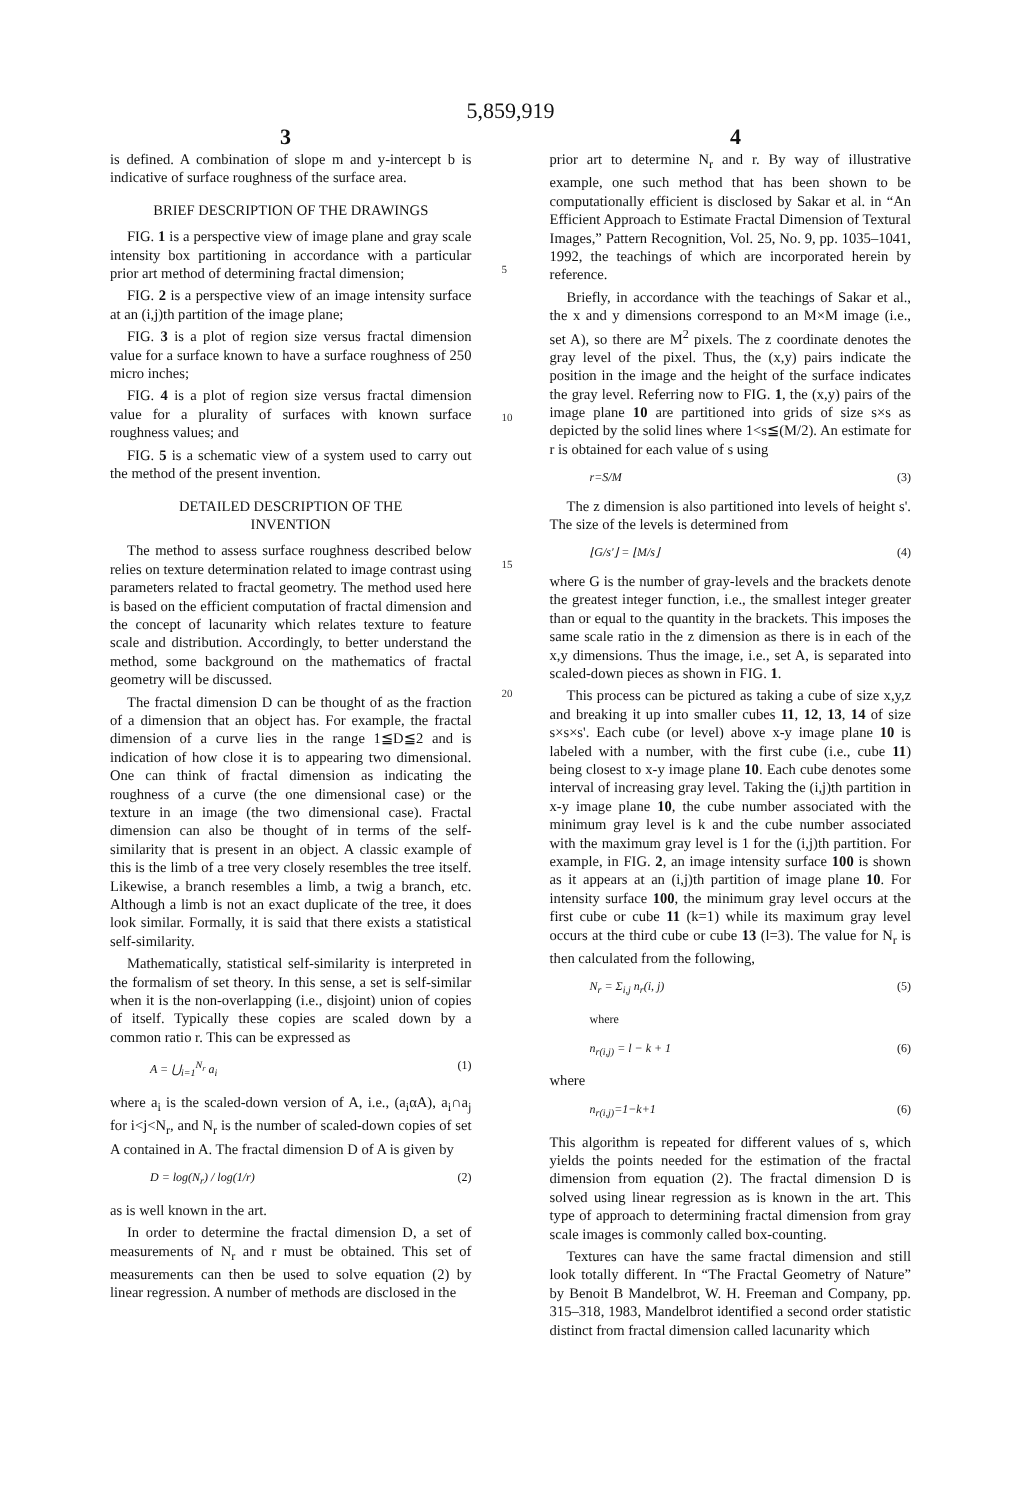5,859,919
3 4
is defined. A combination of slope m and y-intercept b is indicative of surface roughness of the surface area.
BRIEF DESCRIPTION OF THE DRAWINGS
FIG. 1 is a perspective view of image plane and gray scale intensity box partitioning in accordance with a particular prior art method of determining fractal dimension;
FIG. 2 is a perspective view of an image intensity surface at an (i,j)th partition of the image plane;
FIG. 3 is a plot of region size versus fractal dimension value for a surface known to have a surface roughness of 250 micro inches;
FIG. 4 is a plot of region size versus fractal dimension value for a plurality of surfaces with known surface roughness values; and
FIG. 5 is a schematic view of a system used to carry out the method of the present invention.
DETAILED DESCRIPTION OF THE
INVENTION
The method to assess surface roughness described below relies on texture determination related to image contrast using parameters related to fractal geometry. The method used here is based on the efficient computation of fractal dimension and the concept of lacunarity which relates texture to feature scale and distribution. Accordingly, to better understand the method, some background on the mathematics of fractal geometry will be discussed.
The fractal dimension D can be thought of as the fraction of a dimension that an object has. For example, the fractal dimension of a curve lies in the range 1≦D≦2 and is indication of how close it is to appearing two dimensional. One can think of fractal dimension as indicating the roughness of a curve (the one dimensional case) or the texture in an image (the two dimensional case). Fractal dimension can also be thought of in terms of the self-similarity that is present in an object. A classic example of this is the limb of a tree very closely resembles the tree itself. Likewise, a branch resembles a limb, a twig a branch, etc. Although a limb is not an exact duplicate of the tree, it does look similar. Formally, it is said that there exists a statistical self-similarity.
Mathematically, statistical self-similarity is interpreted in the formalism of set theory. In this sense, a set is self-similar when it is the non-overlapping (i.e., disjoint) union of copies of itself. Typically these copies are scaled down by a common ratio r. This can be expressed as
A = ⋃<sub>i=1</sub><sup>N<sub>r</sub></sup> a<sub>i</sub> (1)
where a<sub>i</sub> is the scaled-down version of A, i.e., (a<sub>i</sub>αA), a<sub>i</sub>∩a<sub>j</sub> for i<j<N<sub>r</sub>, and N<sub>r</sub> is the number of scaled-down copies of set A contained in A. The fractal dimension D of A is given by
D = log(N<sub>r</sub>) / log(1/r) (2)
as is well known in the art.
In order to determine the fractal dimension D, a set of measurements of N<sub>r</sub> and r must be obtained. This set of measurements can then be used to solve equation (2) by linear regression. A number of methods are disclosed in the
5
10
15
20
prior art to determine N<sub>r</sub> and r. By way of illustrative example, one such method that has been shown to be computationally efficient is disclosed by Sakar et al. in “An Efficient Approach to Estimate Fractal Dimension of Textural Images,” Pattern Recognition, Vol. 25, No. 9, pp. 1035–1041, 1992, the teachings of which are incorporated herein by reference.
Briefly, in accordance with the teachings of Sakar et al., the x and y dimensions correspond to an M×M image (i.e., set A), so there are M<sup>2</sup> pixels. The z coordinate denotes the gray level of the pixel. Thus, the (x,y) pairs indicate the position in the image and the height of the surface indicates the gray level. Referring now to FIG. 1, the (x,y) pairs of the image plane 10 are partitioned into grids of size s×s as depicted by the solid lines where 1<s≦(M/2). An estimate for r is obtained for each value of s using
r=S/M (3)
The z dimension is also partitioned into levels of height s'. The size of the levels is determined from
⌊G/s'⌋ = ⌊M/s⌋ (4)
where G is the number of gray-levels and the brackets denote the greatest integer function, i.e., the smallest integer greater than or equal to the quantity in the brackets. This imposes the same scale ratio in the z dimension as there is in each of the x,y dimensions. Thus the image, i.e., set A, is separated into scaled-down pieces as shown in FIG. 1.
This process can be pictured as taking a cube of size x,y,z and breaking it up into smaller cubes 11, 12, 13, 14 of size s×s×s'. Each cube (or level) above x-y image plane 10 is labeled with a number, with the first cube (i.e., cube 11) being closest to x-y image plane 10. Each cube denotes some interval of increasing gray level. Taking the (i,j)th partition in x-y image plane 10, the cube number associated with the minimum gray level is k and the cube number associated with the maximum gray level is 1 for the (i,j)th partition. For example, in FIG. 2, an image intensity surface 100 is shown as it appears at an (i,j)th partition of image plane 10. For intensity surface 100, the minimum gray level occurs at the first cube or cube 11 (k=1) while its maximum gray level occurs at the third cube or cube 13 (l=3). The value for N<sub>r</sub> is then calculated from the following,
N<sub>r</sub> = Σ<sub>i,j</sub> n<sub>r</sub>(i, j) (5)
where
n<sub>r(i,j)</sub> = l − k + 1 (6)
where
n<sub>r(i,j)</sub>=1−k+1 (6)
This algorithm is repeated for different values of s, which yields the points needed for the estimation of the fractal dimension from equation (2). The fractal dimension D is solved using linear regression as is known in the art. This type of approach to determining fractal dimension from gray scale images is commonly called box-counting.
Textures can have the same fractal dimension and still look totally different. In “The Fractal Geometry of Nature” by Benoit B Mandelbrot, W. H. Freeman and Company, pp. 315–318, 1983, Mandelbrot identified a second order statistic distinct from fractal dimension called lacunarity which